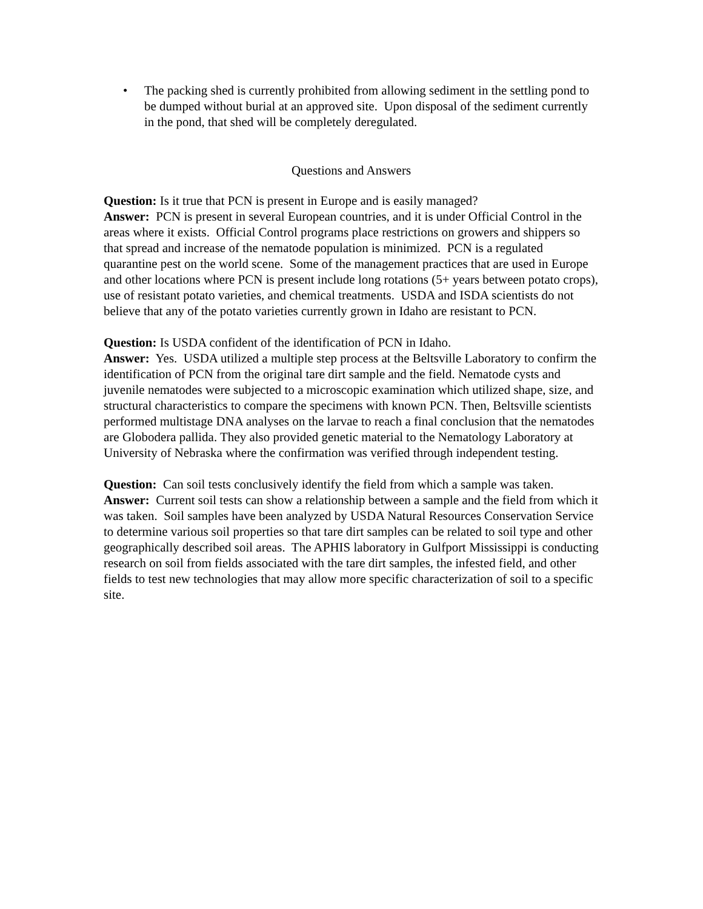• The packing shed is currently prohibited from allowing sediment in the settling pond to be dumped without burial at an approved site. Upon disposal of the sediment currently in the pond, that shed will be completely deregulated.
Questions and Answers
Question: Is it true that PCN is present in Europe and is easily managed?
Answer: PCN is present in several European countries, and it is under Official Control in the areas where it exists. Official Control programs place restrictions on growers and shippers so that spread and increase of the nematode population is minimized. PCN is a regulated quarantine pest on the world scene. Some of the management practices that are used in Europe and other locations where PCN is present include long rotations (5+ years between potato crops), use of resistant potato varieties, and chemical treatments. USDA and ISDA scientists do not believe that any of the potato varieties currently grown in Idaho are resistant to PCN.
Question: Is USDA confident of the identification of PCN in Idaho.
Answer: Yes. USDA utilized a multiple step process at the Beltsville Laboratory to confirm the identification of PCN from the original tare dirt sample and the field. Nematode cysts and juvenile nematodes were subjected to a microscopic examination which utilized shape, size, and structural characteristics to compare the specimens with known PCN. Then, Beltsville scientists performed multistage DNA analyses on the larvae to reach a final conclusion that the nematodes are Globodera pallida. They also provided genetic material to the Nematology Laboratory at University of Nebraska where the confirmation was verified through independent testing.
Question: Can soil tests conclusively identify the field from which a sample was taken.
Answer: Current soil tests can show a relationship between a sample and the field from which it was taken. Soil samples have been analyzed by USDA Natural Resources Conservation Service to determine various soil properties so that tare dirt samples can be related to soil type and other geographically described soil areas. The APHIS laboratory in Gulfport Mississippi is conducting research on soil from fields associated with the tare dirt samples, the infested field, and other fields to test new technologies that may allow more specific characterization of soil to a specific site.